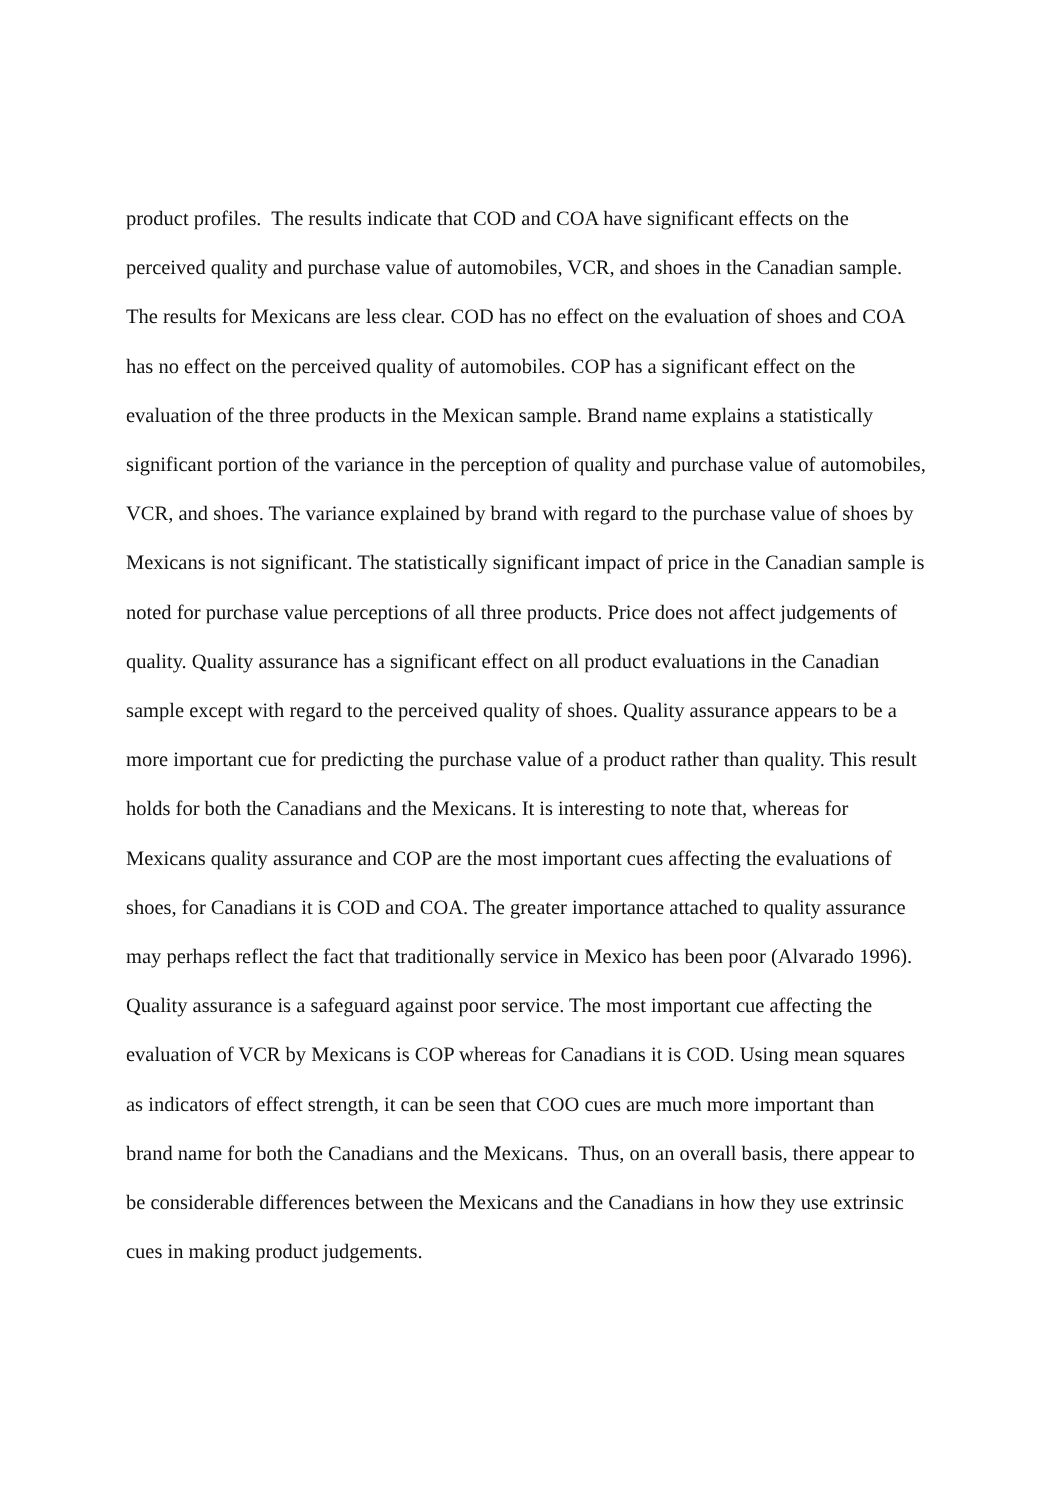product profiles. The results indicate that COD and COA have significant effects on the
perceived quality and purchase value of automobiles, VCR, and shoes in the Canadian sample.
The results for Mexicans are less clear. COD has no effect on the evaluation of shoes and COA
has no effect on the perceived quality of automobiles. COP has a significant effect on the
evaluation of the three products in the Mexican sample. Brand name explains a statistically
significant portion of the variance in the perception of quality and purchase value of automobiles,
VCR, and shoes. The variance explained by brand with regard to the purchase value of shoes by
Mexicans is not significant. The statistically significant impact of price in the Canadian sample is
noted for purchase value perceptions of all three products. Price does not affect judgements of
quality. Quality assurance has a significant effect on all product evaluations in the Canadian
sample except with regard to the perceived quality of shoes. Quality assurance appears to be a
more important cue for predicting the purchase value of a product rather than quality. This result
holds for both the Canadians and the Mexicans. It is interesting to note that, whereas for
Mexicans quality assurance and COP are the most important cues affecting the evaluations of
shoes, for Canadians it is COD and COA. The greater importance attached to quality assurance
may perhaps reflect the fact that traditionally service in Mexico has been poor (Alvarado 1996).
Quality assurance is a safeguard against poor service. The most important cue affecting the
evaluation of VCR by Mexicans is COP whereas for Canadians it is COD. Using mean squares
as indicators of effect strength, it can be seen that COO cues are much more important than
brand name for both the Canadians and the Mexicans. Thus, on an overall basis, there appear to
be considerable differences between the Mexicans and the Canadians in how they use extrinsic
cues in making product judgements.